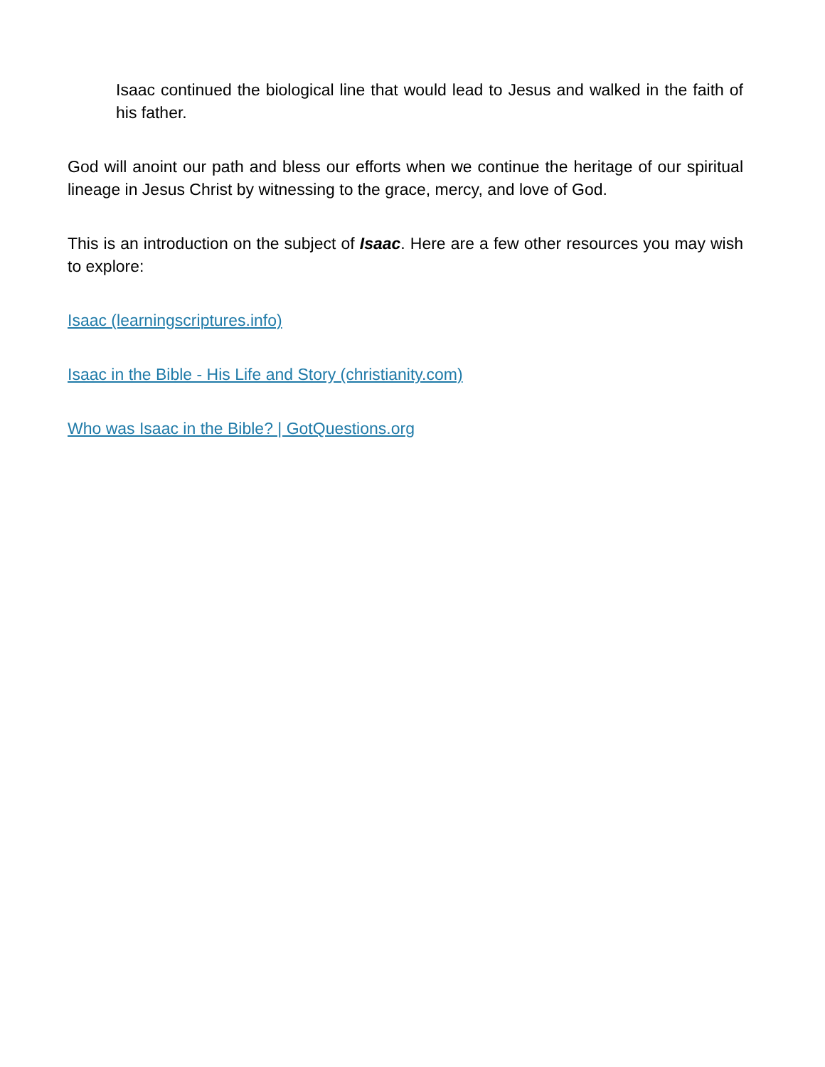Isaac continued the biological line that would lead to Jesus and walked in the faith of his father.
God will anoint our path and bless our efforts when we continue the heritage of our spiritual lineage in Jesus Christ by witnessing to the grace, mercy, and love of God.
This is an introduction on the subject of Isaac. Here are a few other resources you may wish to explore:
Isaac (learningscriptures.info)
Isaac in the Bible - His Life and Story (christianity.com)
Who was Isaac in the Bible? | GotQuestions.org